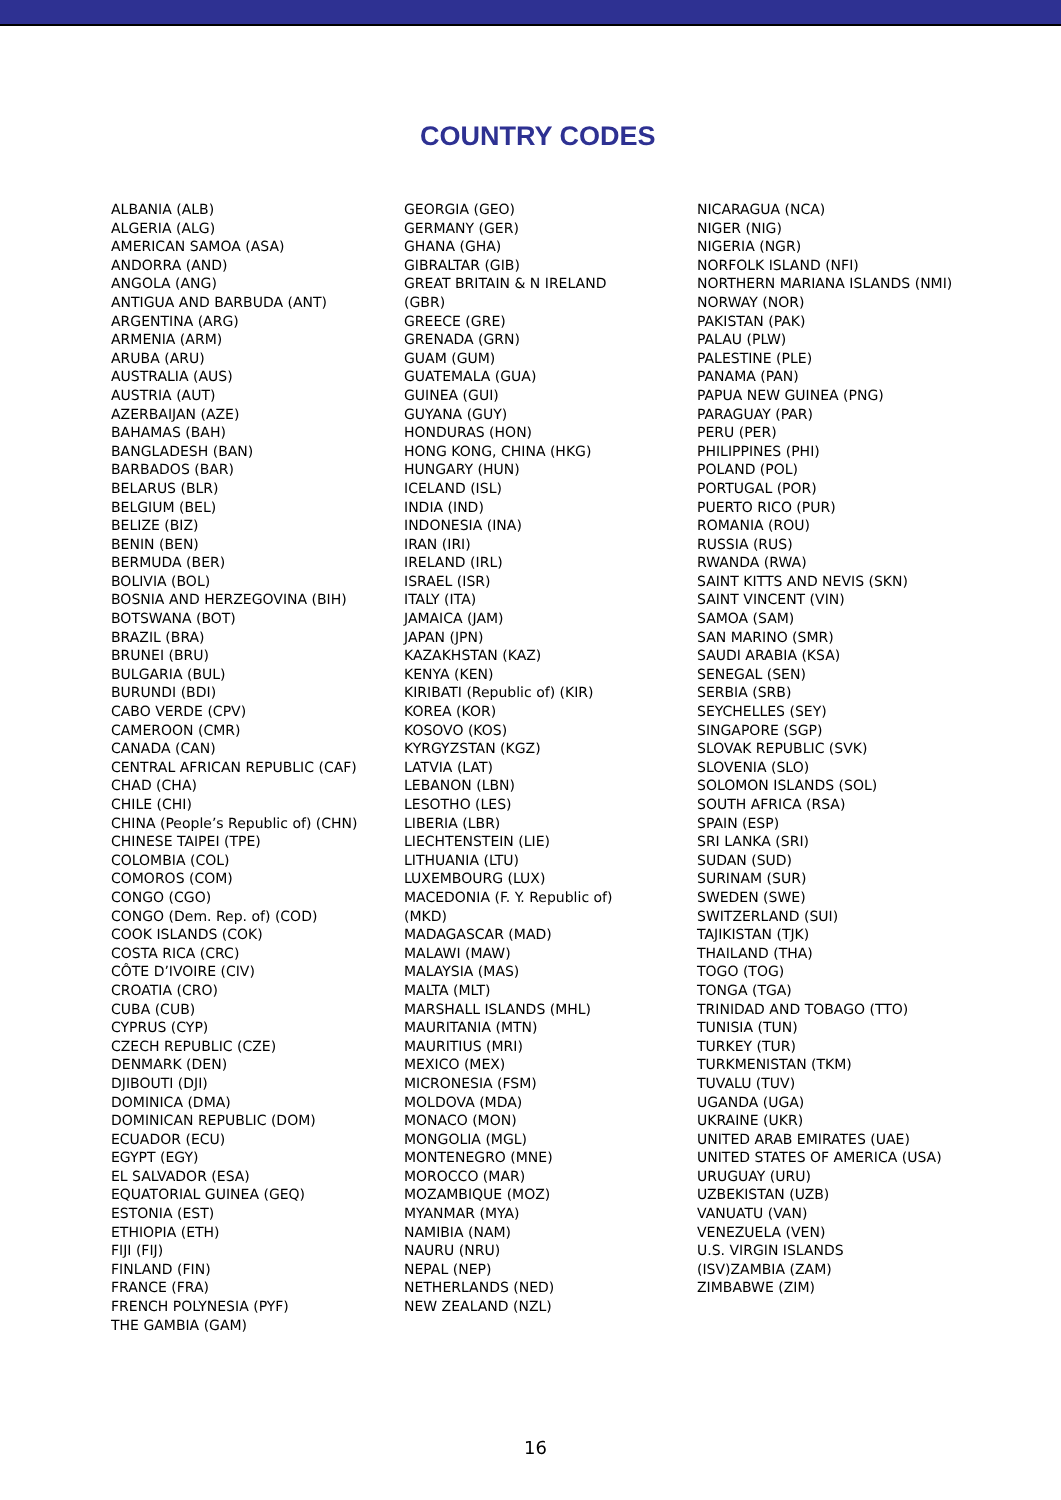COUNTRY CODES
ALBANIA (ALB)
ALGERIA (ALG)
AMERICAN SAMOA (ASA)
ANDORRA (AND)
ANGOLA (ANG)
ANTIGUA AND BARBUDA (ANT)
ARGENTINA (ARG)
ARMENIA (ARM)
ARUBA (ARU)
AUSTRALIA (AUS)
AUSTRIA (AUT)
AZERBAIJAN (AZE)
BAHAMAS (BAH)
BANGLADESH (BAN)
BARBADOS (BAR)
BELARUS (BLR)
BELGIUM (BEL)
BELIZE (BIZ)
BENIN (BEN)
BERMUDA (BER)
BOLIVIA (BOL)
BOSNIA AND HERZEGOVINA (BIH)
BOTSWANA (BOT)
BRAZIL (BRA)
BRUNEI (BRU)
BULGARIA (BUL)
BURUNDI (BDI)
CABO VERDE (CPV)
CAMEROON (CMR)
CANADA (CAN)
CENTRAL AFRICAN REPUBLIC (CAF)
CHAD (CHA)
CHILE (CHI)
CHINA (People’s Republic of) (CHN)
CHINESE TAIPEI (TPE)
COLOMBIA (COL)
COMOROS (COM)
CONGO (CGO)
CONGO (Dem. Rep. of) (COD)
COOK ISLANDS (COK)
COSTA RICA (CRC)
CÔTE D’IVOIRE (CIV)
CROATIA (CRO)
CUBA (CUB)
CYPRUS (CYP)
CZECH REPUBLIC (CZE)
DENMARK (DEN)
DJIBOUTI (DJI)
DOMINICA (DMA)
DOMINICAN REPUBLIC (DOM)
ECUADOR (ECU)
EGYPT (EGY)
EL SALVADOR (ESA)
EQUATORIAL GUINEA (GEQ)
ESTONIA (EST)
ETHIOPIA (ETH)
FIJI (FIJ)
FINLAND (FIN)
FRANCE (FRA)
FRENCH POLYNESIA (PYF)
THE GAMBIA (GAM)
GEORGIA (GEO)
GERMANY (GER)
GHANA (GHA)
GIBRALTAR (GIB)
GREAT BRITAIN & N IRELAND
(GBR)
GREECE (GRE)
GRENADA (GRN)
GUAM (GUM)
GUATEMALA (GUA)
GUINEA (GUI)
GUYANA (GUY)
HONDURAS (HON)
HONG KONG, CHINA (HKG)
HUNGARY (HUN)
ICELAND (ISL)
INDIA (IND)
INDONESIA (INA)
IRAN (IRI)
IRELAND (IRL)
ISRAEL (ISR)
ITALY (ITA)
JAMAICA (JAM)
JAPAN (JPN)
KAZAKHSTAN (KAZ)
KENYA (KEN)
KIRIBATI (Republic of) (KIR)
KOREA (KOR)
KOSOVO (KOS)
KYRGYZSTAN (KGZ)
LATVIA (LAT)
LEBANON (LBN)
LESOTHO (LES)
LIBERIA (LBR)
LIECHTENSTEIN (LIE)
LITHUANIA (LTU)
LUXEMBOURG (LUX)
MACEDONIA (F. Y. Republic of)
(MKD)
MADAGASCAR (MAD)
MALAWI (MAW)
MALAYSIA (MAS)
MALTA (MLT)
MARSHALL ISLANDS (MHL)
MAURITANIA (MTN)
MAURITIUS (MRI)
MEXICO (MEX)
MICRONESIA (FSM)
MOLDOVA (MDA)
MONACO (MON)
MONGOLIA (MGL)
MONTENEGRO (MNE)
MOROCCO (MAR)
MOZAMBIQUE (MOZ)
MYANMAR (MYA)
NAMIBIA (NAM)
NAURU (NRU)
NEPAL (NEP)
NETHERLANDS (NED)
NEW ZEALAND (NZL)
NICARAGUA (NCA)
NIGER (NIG)
NIGERIA (NGR)
NORFOLK ISLAND (NFI)
NORTHERN MARIANA ISLANDS (NMI)
NORWAY (NOR)
PAKISTAN (PAK)
PALAU (PLW)
PALESTINE (PLE)
PANAMA (PAN)
PAPUA NEW GUINEA (PNG)
PARAGUAY (PAR)
PERU (PER)
PHILIPPINES (PHI)
POLAND (POL)
PORTUGAL (POR)
PUERTO RICO (PUR)
ROMANIA (ROU)
RUSSIA (RUS)
RWANDA (RWA)
SAINT KITTS AND NEVIS (SKN)
SAINT VINCENT (VIN)
SAMOA (SAM)
SAN MARINO (SMR)
SAUDI ARABIA (KSA)
SENEGAL (SEN)
SERBIA (SRB)
SEYCHELLES (SEY)
SINGAPORE (SGP)
SLOVAK REPUBLIC (SVK)
SLOVENIA (SLO)
SOLOMON ISLANDS (SOL)
SOUTH AFRICA (RSA)
SPAIN (ESP)
SRI LANKA (SRI)
SUDAN (SUD)
SURINAM (SUR)
SWEDEN (SWE)
SWITZERLAND (SUI)
TAJIKISTAN (TJK)
THAILAND (THA)
TOGO (TOG)
TONGA (TGA)
TRINIDAD AND TOBAGO (TTO)
TUNISIA (TUN)
TURKEY (TUR)
TURKMENISTAN (TKM)
TUVALU (TUV)
UGANDA (UGA)
UKRAINE (UKR)
UNITED ARAB EMIRATES (UAE)
UNITED STATES OF AMERICA (USA)
URUGUAY (URU)
UZBEKISTAN (UZB)
VANUATU (VAN)
VENEZUELA (VEN)
U.S. VIRGIN ISLANDS
(ISV)ZAMBIA (ZAM)
ZIMBABWE (ZIM)
16